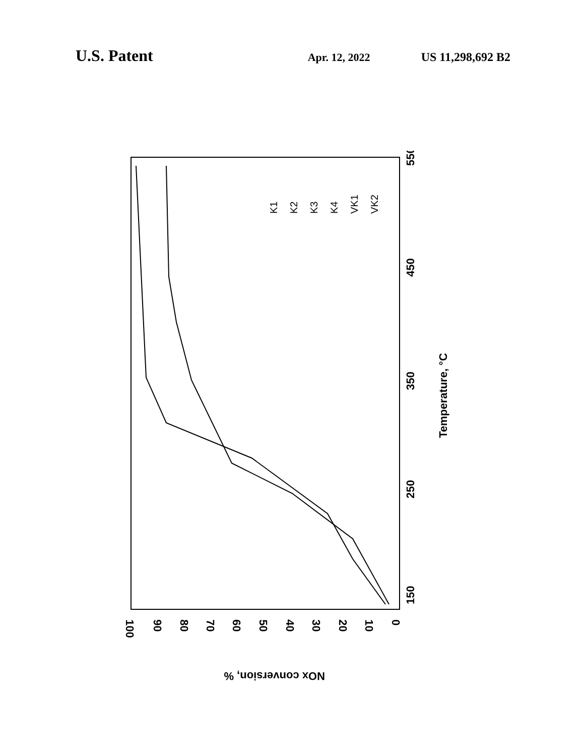U.S. Patent
Apr. 12, 2022 US 11,298,692 B2
150
250
350
450
550
Temperature, °C
100
90
80
70
60
50
40
30
20
10
0
NOx conversion, %
K1
K2
K3
K4
VK1
VK2